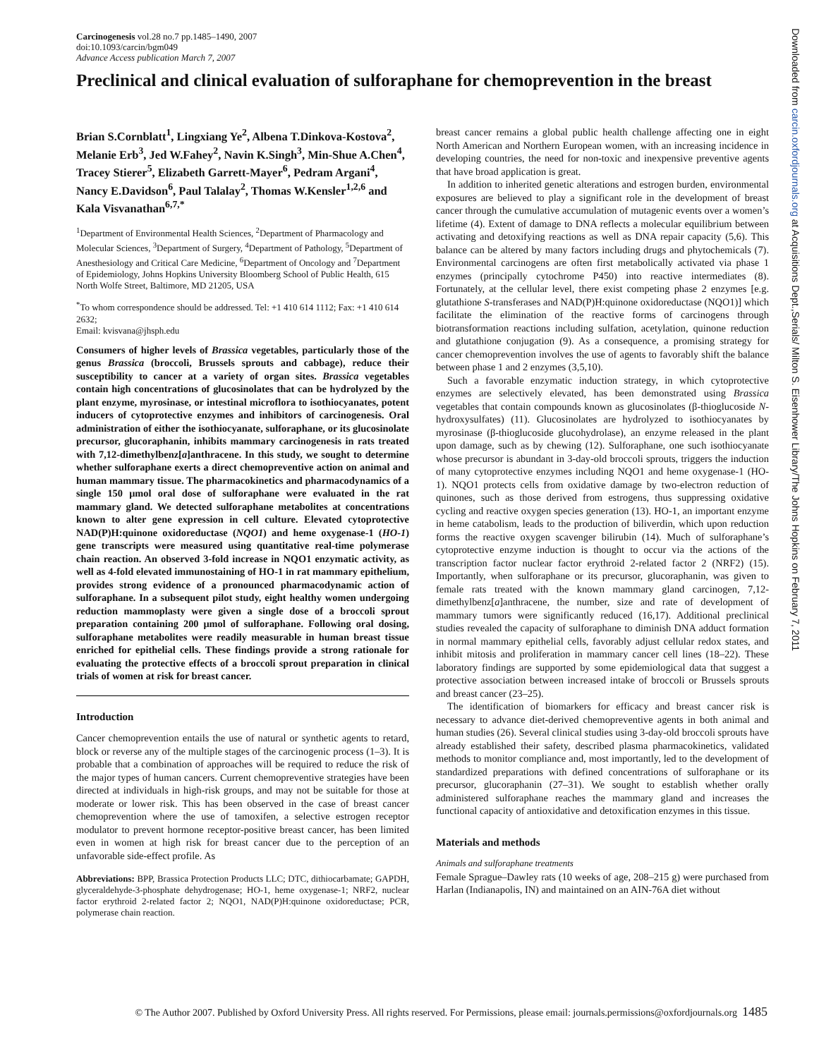Carcinogenesis vol.28 no.7 pp.1485–1490, 2007
doi:10.1093/carcin/bgm049
Advance Access publication March 7, 2007
Preclinical and clinical evaluation of sulforaphane for chemoprevention in the breast
Brian S.Cornblatt<sup>1</sup>, Lingxiang Ye<sup>2</sup>, Albena T.Dinkova-Kostova<sup>2</sup>, Melanie Erb<sup>3</sup>, Jed W.Fahey<sup>2</sup>, Navin K.Singh<sup>3</sup>, Min-Shue A.Chen<sup>4</sup>, Tracey Stierer<sup>5</sup>, Elizabeth Garrett-Mayer<sup>6</sup>, Pedram Argani<sup>4</sup>, Nancy E.Davidson<sup>6</sup>, Paul Talalay<sup>2</sup>, Thomas W.Kensler<sup>1,2,6</sup> and Kala Visvanathan<sup>6,7,*</sup>
<sup>1</sup> Department of Environmental Health Sciences, <sup>2</sup>Department of Pharmacology and Molecular Sciences, <sup>3</sup>Department of Surgery, <sup>4</sup>Department of Pathology, <sup>5</sup>Department of Anesthesiology and Critical Care Medicine, <sup>6</sup>Department of Oncology and <sup>7</sup>Department of Epidemiology, Johns Hopkins University Bloomberg School of Public Health, 615 North Wolfe Street, Baltimore, MD 21205, USA
<sup>*</sup> To whom correspondence should be addressed. Tel: +1 410 614 1112; Fax: +1 410 614 2632;
Email: kvisvana@jhsph.edu
Consumers of higher levels of Brassica vegetables, particularly those of the genus Brassica (broccoli, Brussels sprouts and cabbage), reduce their susceptibility to cancer at a variety of organ sites. Brassica vegetables contain high concentrations of glucosinolates that can be hydrolyzed by the plant enzyme, myrosinase, or intestinal microflora to isothiocyanates, potent inducers of cytoprotective enzymes and inhibitors of carcinogenesis. Oral administration of either the isothiocyanate, sulforaphane, or its glucosinolate precursor, glucoraphanin, inhibits mammary carcinogenesis in rats treated with 7,12-dimethylbenz[a]anthracene. In this study, we sought to determine whether sulforaphane exerts a direct chemopreventive action on animal and human mammary tissue. The pharmacokinetics and pharmacodynamics of a single 150 μmol oral dose of sulforaphane were evaluated in the rat mammary gland. We detected sulforaphane metabolites at concentrations known to alter gene expression in cell culture. Elevated cytoprotective NAD(P)H:quinone oxidoreductase (NQO1) and heme oxygenase-1 (HO-1) gene transcripts were measured using quantitative real-time polymerase chain reaction. An observed 3-fold increase in NQO1 enzymatic activity, as well as 4-fold elevated immunostaining of HO-1 in rat mammary epithelium, provides strong evidence of a pronounced pharmacodynamic action of sulforaphane. In a subsequent pilot study, eight healthy women undergoing reduction mammoplasty were given a single dose of a broccoli sprout preparation containing 200 μmol of sulforaphane. Following oral dosing, sulforaphane metabolites were readily measurable in human breast tissue enriched for epithelial cells. These findings provide a strong rationale for evaluating the protective effects of a broccoli sprout preparation in clinical trials of women at risk for breast cancer.
Introduction
Cancer chemoprevention entails the use of natural or synthetic agents to retard, block or reverse any of the multiple stages of the carcinogenic process (1–3). It is probable that a combination of approaches will be required to reduce the risk of the major types of human cancers. Current chemopreventive strategies have been directed at individuals in high-risk groups, and may not be suitable for those at moderate or lower risk. This has been observed in the case of breast cancer chemoprevention where the use of tamoxifen, a selective estrogen receptor modulator to prevent hormone receptor-positive breast cancer, has been limited even in women at high risk for breast cancer due to the perception of an unfavorable side-effect profile. As
Abbreviations: BPP, Brassica Protection Products LLC; DTC, dithiocarbamate; GAPDH, glyceraldehyde-3-phosphate dehydrogenase; HO-1, heme oxygenase-1; NRF2, nuclear factor erythroid 2-related factor 2; NQO1, NAD(P)H:quinone oxidoreductase; PCR, polymerase chain reaction.
breast cancer remains a global public health challenge affecting one in eight North American and Northern European women, with an increasing incidence in developing countries, the need for non-toxic and inexpensive preventive agents that have broad application is great.
In addition to inherited genetic alterations and estrogen burden, environmental exposures are believed to play a significant role in the development of breast cancer through the cumulative accumulation of mutagenic events over a women’s lifetime (4). Extent of damage to DNA reflects a molecular equilibrium between activating and detoxifying reactions as well as DNA repair capacity (5,6). This balance can be altered by many factors including drugs and phytochemicals (7). Environmental carcinogens are often first metabolically activated via phase 1 enzymes (principally cytochrome P450) into reactive intermediates (8). Fortunately, at the cellular level, there exist competing phase 2 enzymes [e.g. glutathione S-transferases and NAD(P)H:quinone oxidoreductase (NQO1)] which facilitate the elimination of the reactive forms of carcinogens through biotransformation reactions including sulfation, acetylation, quinone reduction and glutathione conjugation (9). As a consequence, a promising strategy for cancer chemoprevention involves the use of agents to favorably shift the balance between phase 1 and 2 enzymes (3,5,10).
Such a favorable enzymatic induction strategy, in which cytoprotective enzymes are selectively elevated, has been demonstrated using Brassica vegetables that contain compounds known as glucosinolates (β-thioglucoside N-hydroxysulfates) (11). Glucosinolates are hydrolyzed to isothiocyanates by myrosinase (β-thioglucoside glucohydrolase), an enzyme released in the plant upon damage, such as by chewing (12). Sulforaphane, one such isothiocyanate whose precursor is abundant in 3-day-old broccoli sprouts, triggers the induction of many cytoprotective enzymes including NQO1 and heme oxygenase-1 (HO-1). NQO1 protects cells from oxidative damage by two-electron reduction of quinones, such as those derived from estrogens, thus suppressing oxidative cycling and reactive oxygen species generation (13). HO-1, an important enzyme in heme catabolism, leads to the production of biliverdin, which upon reduction forms the reactive oxygen scavenger bilirubin (14). Much of sulforaphane’s cytoprotective enzyme induction is thought to occur via the actions of the transcription factor nuclear factor erythroid 2-related factor 2 (NRF2) (15). Importantly, when sulforaphane or its precursor, glucoraphanin, was given to female rats treated with the known mammary gland carcinogen, 7,12-dimethylbenz[a]anthracene, the number, size and rate of development of mammary tumors were significantly reduced (16,17). Additional preclinical studies revealed the capacity of sulforaphane to diminish DNA adduct formation in normal mammary epithelial cells, favorably adjust cellular redox states, and inhibit mitosis and proliferation in mammary cancer cell lines (18–22). These laboratory findings are supported by some epidemiological data that suggest a protective association between increased intake of broccoli or Brussels sprouts and breast cancer (23–25).
The identification of biomarkers for efficacy and breast cancer risk is necessary to advance diet-derived chemopreventive agents in both animal and human studies (26). Several clinical studies using 3-day-old broccoli sprouts have already established their safety, described plasma pharmacokinetics, validated methods to monitor compliance and, most importantly, led to the development of standardized preparations with defined concentrations of sulforaphane or its precursor, glucoraphanin (27–31). We sought to establish whether orally administered sulforaphane reaches the mammary gland and increases the functional capacity of antioxidative and detoxification enzymes in this tissue.
Materials and methods
Animals and sulforaphane treatments
Female Sprague–Dawley rats (10 weeks of age, 208–215 g) were purchased from Harlan (Indianapolis, IN) and maintained on an AIN-76A diet without
Downloaded from carcin.oxfordjournals.org at Acquisitions Dept.,Serials/ Milton S. Eisenhower Library/The Johns Hopkins on February 7, 2011
© The Author 2007. Published by Oxford University Press. All rights reserved. For Permissions, please email: journals.permissions@oxfordjournals.org 1485